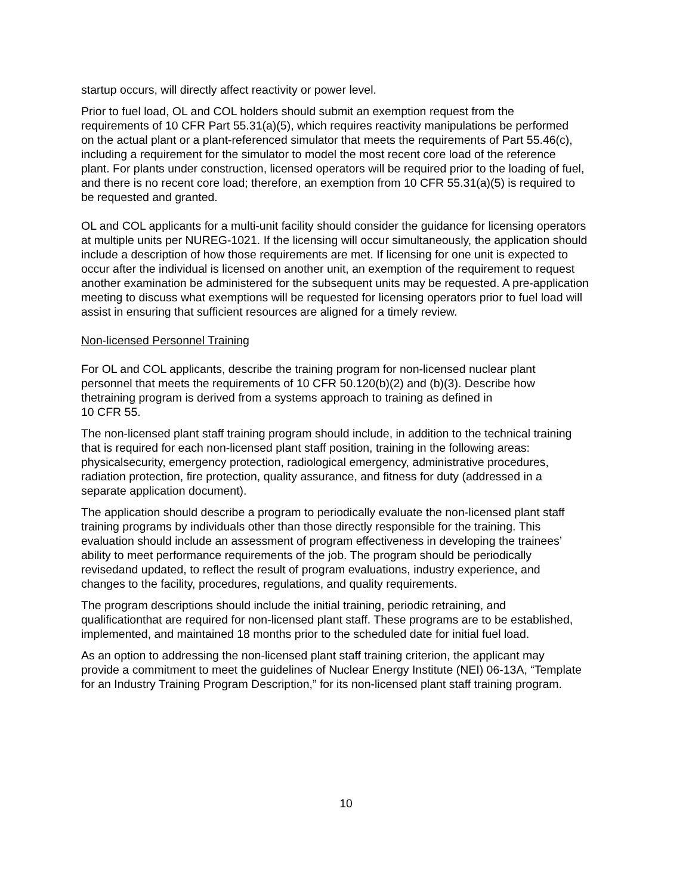startup occurs, will directly affect reactivity or power level.
Prior to fuel load, OL and COL holders should submit an exemption request from the requirements of 10 CFR Part 55.31(a)(5), which requires reactivity manipulations be performed on the actual plant or a plant-referenced simulator that meets the requirements of Part 55.46(c), including a requirement for the simulator to model the most recent core load of the reference plant. For plants under construction, licensed operators will be required prior to the loading of fuel, and there is no recent core load; therefore, an exemption from 10 CFR 55.31(a)(5) is required to be requested and granted.
OL and COL applicants for a multi-unit facility should consider the guidance for licensing operators at multiple units per NUREG-1021. If the licensing will occur simultaneously, the application should include a description of how those requirements are met. If licensing for one unit is expected to occur after the individual is licensed on another unit, an exemption of the requirement to request another examination be administered for the subsequent units may be requested. A pre-application meeting to discuss what exemptions will be requested for licensing operators prior to fuel load will assist in ensuring that sufficient resources are aligned for a timely review.
Non-licensed Personnel Training
For OL and COL applicants, describe the training program for non-licensed nuclear plant personnel that meets the requirements of 10 CFR 50.120(b)(2) and (b)(3). Describe how thetraining program is derived from a systems approach to training as defined in
10 CFR 55.
The non-licensed plant staff training program should include, in addition to the technical training that is required for each non-licensed plant staff position, training in the following areas: physicalsecurity, emergency protection, radiological emergency, administrative procedures, radiation protection, fire protection, quality assurance, and fitness for duty (addressed in a separate application document).
The application should describe a program to periodically evaluate the non-licensed plant staff training programs by individuals other than those directly responsible for the training. This evaluation should include an assessment of program effectiveness in developing the trainees’ ability to meet performance requirements of the job. The program should be periodically revisedand updated, to reflect the result of program evaluations, industry experience, and changes to the facility, procedures, regulations, and quality requirements.
The program descriptions should include the initial training, periodic retraining, and qualificationthat are required for non-licensed plant staff. These programs are to be established, implemented, and maintained 18 months prior to the scheduled date for initial fuel load.
As an option to addressing the non-licensed plant staff training criterion, the applicant may provide a commitment to meet the guidelines of Nuclear Energy Institute (NEI) 06-13A, “Template for an Industry Training Program Description,” for its non-licensed plant staff training program.
10